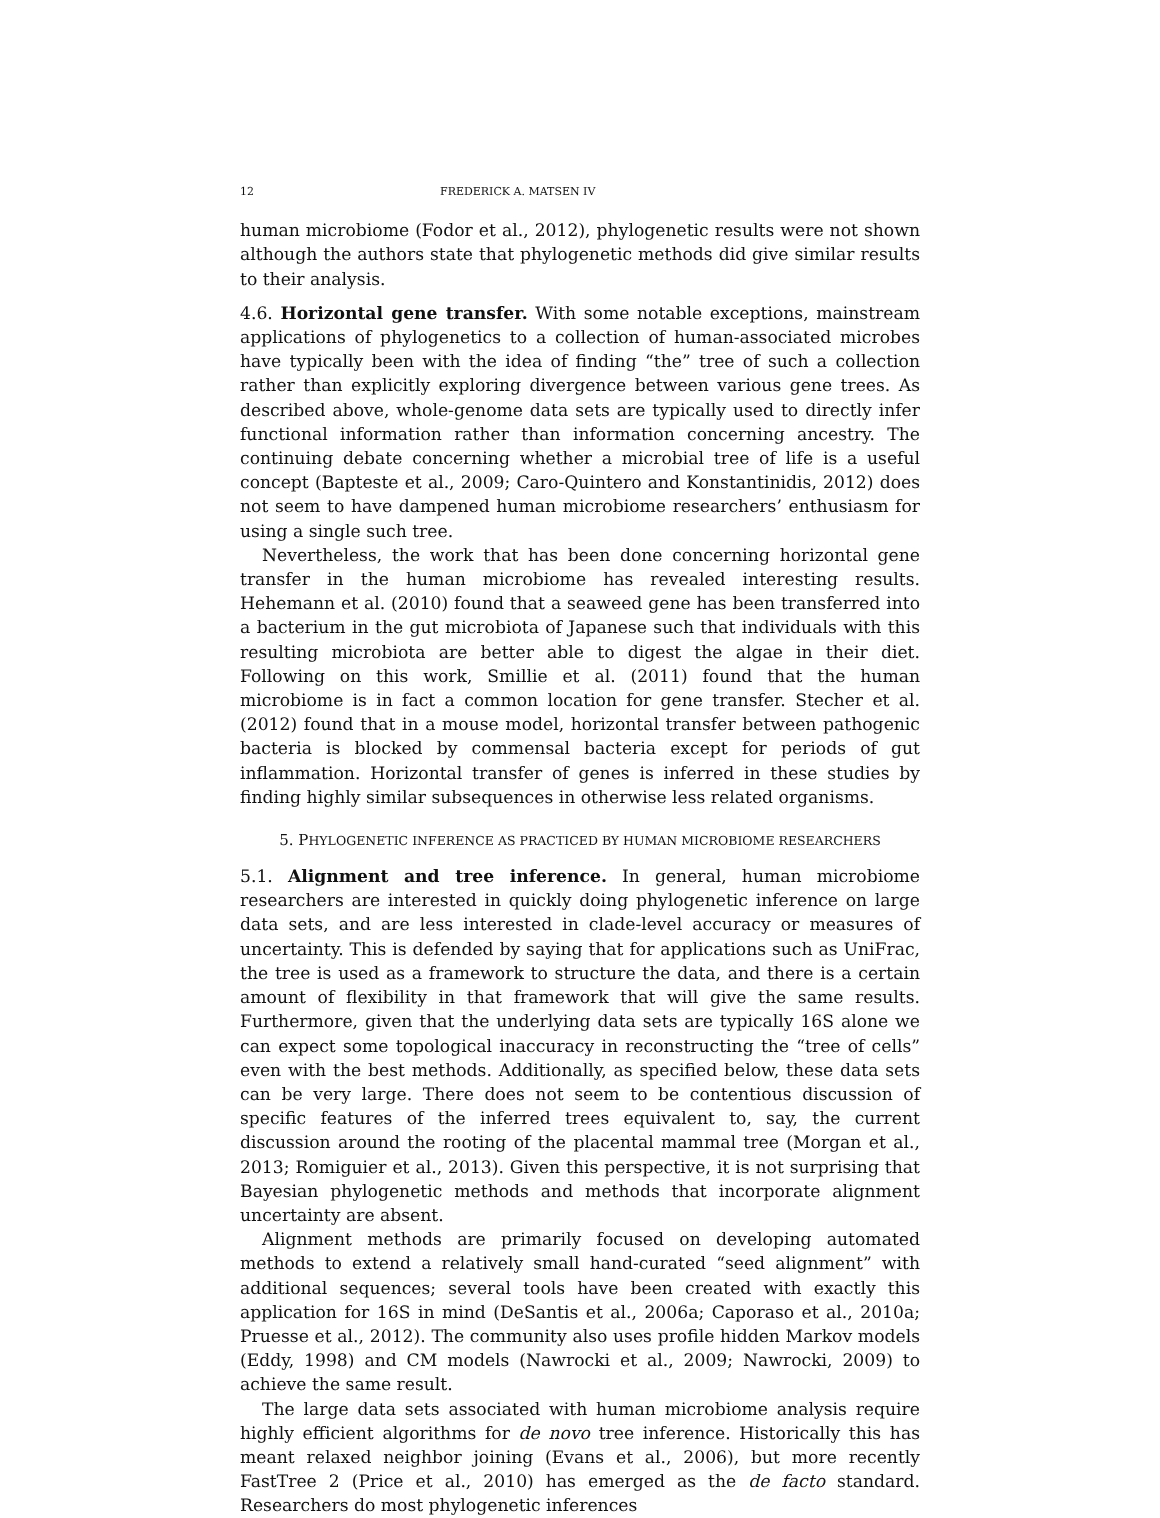12 FREDERICK A. MATSEN IV
human microbiome (Fodor et al., 2012), phylogenetic results were not shown although the authors state that phylogenetic methods did give similar results to their analysis.
4.6. Horizontal gene transfer. With some notable exceptions, mainstream applications of phylogenetics to a collection of human-associated microbes have typically been with the idea of finding “the” tree of such a collection rather than explicitly exploring divergence between various gene trees. As described above, whole-genome data sets are typically used to directly infer functional information rather than information concerning ancestry. The continuing debate concerning whether a microbial tree of life is a useful concept (Bapteste et al., 2009; Caro-Quintero and Konstantinidis, 2012) does not seem to have dampened human microbiome researchers’ enthusiasm for using a single such tree.
Nevertheless, the work that has been done concerning horizontal gene transfer in the human microbiome has revealed interesting results. Hehemann et al. (2010) found that a seaweed gene has been transferred into a bacterium in the gut microbiota of Japanese such that individuals with this resulting microbiota are better able to digest the algae in their diet. Following on this work, Smillie et al. (2011) found that the human microbiome is in fact a common location for gene transfer. Stecher et al. (2012) found that in a mouse model, horizontal transfer between pathogenic bacteria is blocked by commensal bacteria except for periods of gut inflammation. Horizontal transfer of genes is inferred in these studies by finding highly similar subsequences in otherwise less related organisms.
5. PHYLOGENETIC INFERENCE AS PRACTICED BY HUMAN MICROBIOME RESEARCHERS
5.1. Alignment and tree inference. In general, human microbiome researchers are interested in quickly doing phylogenetic inference on large data sets, and are less interested in clade-level accuracy or measures of uncertainty. This is defended by saying that for applications such as UniFrac, the tree is used as a framework to structure the data, and there is a certain amount of flexibility in that framework that will give the same results. Furthermore, given that the underlying data sets are typically 16S alone we can expect some topological inaccuracy in reconstructing the “tree of cells” even with the best methods. Additionally, as specified below, these data sets can be very large. There does not seem to be contentious discussion of specific features of the inferred trees equivalent to, say, the current discussion around the rooting of the placental mammal tree (Morgan et al., 2013; Romiguier et al., 2013). Given this perspective, it is not surprising that Bayesian phylogenetic methods and methods that incorporate alignment uncertainty are absent.
Alignment methods are primarily focused on developing automated methods to extend a relatively small hand-curated “seed alignment” with additional sequences; several tools have been created with exactly this application for 16S in mind (DeSantis et al., 2006a; Caporaso et al., 2010a; Pruesse et al., 2012). The community also uses profile hidden Markov models (Eddy, 1998) and CM models (Nawrocki et al., 2009; Nawrocki, 2009) to achieve the same result.
The large data sets associated with human microbiome analysis require highly efficient algorithms for de novo tree inference. Historically this has meant relaxed neighbor joining (Evans et al., 2006), but more recently FastTree 2 (Price et al., 2010) has emerged as the de facto standard. Researchers do most phylogenetic inferences